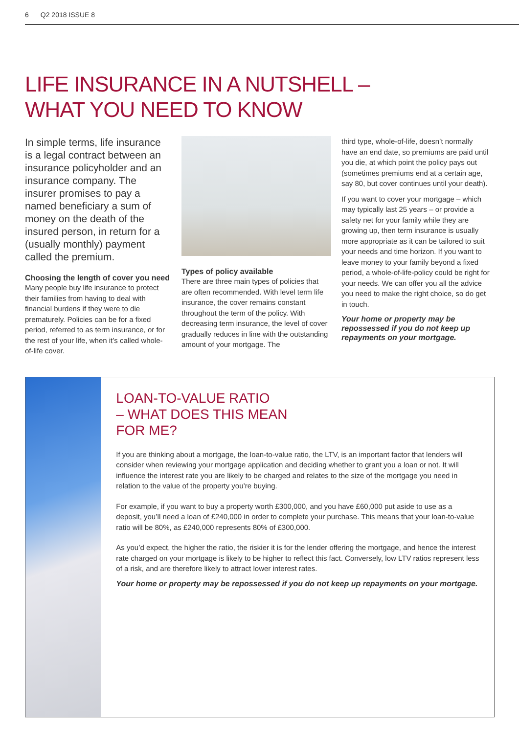6 Q2 2018 ISSUE 8
LIFE INSURANCE IN A NUTSHELL –
WHAT YOU NEED TO KNOW
In simple terms, life insurance is a legal contract between an insurance policyholder and an insurance company. The insurer promises to pay a named beneficiary a sum of money on the death of the insured person, in return for a (usually monthly) payment called the premium.
Choosing the length of cover you need
Many people buy life insurance to protect their families from having to deal with financial burdens if they were to die prematurely. Policies can be for a fixed period, referred to as term insurance, or for the rest of your life, when it’s called whole-of-life cover.
Types of policy available
There are three main types of policies that are often recommended. With level term life insurance, the cover remains constant throughout the term of the policy. With decreasing term insurance, the level of cover gradually reduces in line with the outstanding amount of your mortgage. The
third type, whole-of-life, doesn’t normally have an end date, so premiums are paid until you die, at which point the policy pays out (sometimes premiums end at a certain age, say 80, but cover continues until your death).
If you want to cover your mortgage – which may typically last 25 years – or provide a safety net for your family while they are growing up, then term insurance is usually more appropriate as it can be tailored to suit your needs and time horizon. If you want to leave money to your family beyond a fixed period, a whole-of-life-policy could be right for your needs. We can offer you all the advice you need to make the right choice, so do get in touch.
Your home or property may be repossessed if you do not keep up repayments on your mortgage.
LOAN-TO-VALUE RATIO
– WHAT DOES THIS MEAN
FOR ME?
If you are thinking about a mortgage, the loan-to-value ratio, the LTV, is an important factor that lenders will consider when reviewing your mortgage application and deciding whether to grant you a loan or not. It will influence the interest rate you are likely to be charged and relates to the size of the mortgage you need in relation to the value of the property you’re buying.
For example, if you want to buy a property worth £300,000, and you have £60,000 put aside to use as a deposit, you’ll need a loan of £240,000 in order to complete your purchase. This means that your loan-to-value ratio will be 80%, as £240,000 represents 80% of £300,000.
As you’d expect, the higher the ratio, the riskier it is for the lender offering the mortgage, and hence the interest rate charged on your mortgage is likely to be higher to reflect this fact. Conversely, low LTV ratios represent less of a risk, and are therefore likely to attract lower interest rates.
Your home or property may be repossessed if you do not keep up repayments on your mortgage.